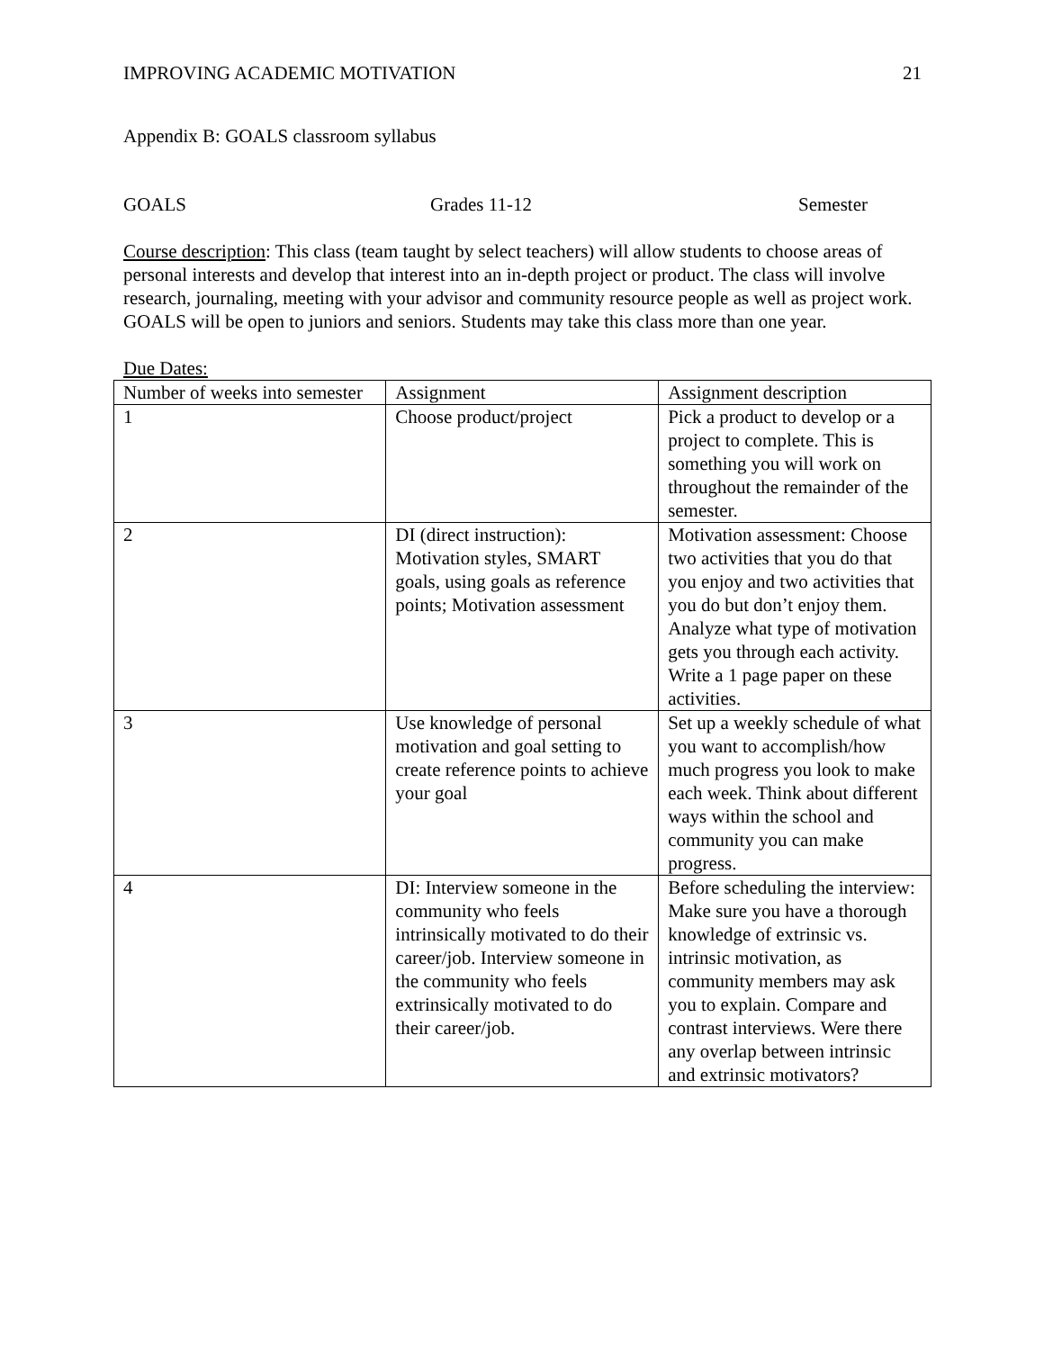IMPROVING ACADEMIC MOTIVATION 21
Appendix B: GOALS classroom syllabus
GOALS Grades 11-12 Semester
Course description: This class (team taught by select teachers) will allow students to choose areas of personal interests and develop that interest into an in-depth project or product. The class will involve research, journaling, meeting with your advisor and community resource people as well as project work. GOALS will be open to juniors and seniors. Students may take this class more than one year.
Due Dates:
| Number of weeks into semester | Assignment | Assignment description |
| 1 | Choose product/project | Pick a product to develop or a project to complete. This is something you will work on throughout the remainder of the semester. |
| 2 | DI (direct instruction): Motivation styles, SMART goals, using goals as reference points; Motivation assessment | Motivation assessment: Choose two activities that you do that you enjoy and two activities that you do but don’t enjoy them. Analyze what type of motivation gets you through each activity. Write a 1 page paper on these activities. |
| 3 | Use knowledge of personal motivation and goal setting to create reference points to achieve your goal | Set up a weekly schedule of what you want to accomplish/how much progress you look to make each week. Think about different ways within the school and community you can make progress. |
| 4 | DI: Interview someone in the community who feels intrinsically motivated to do their career/job. Interview someone in the community who feels extrinsically motivated to do their career/job. | Before scheduling the interview: Make sure you have a thorough knowledge of extrinsic vs. intrinsic motivation, as community members may ask you to explain. Compare and contrast interviews. Were there any overlap between intrinsic and extrinsic motivators? |